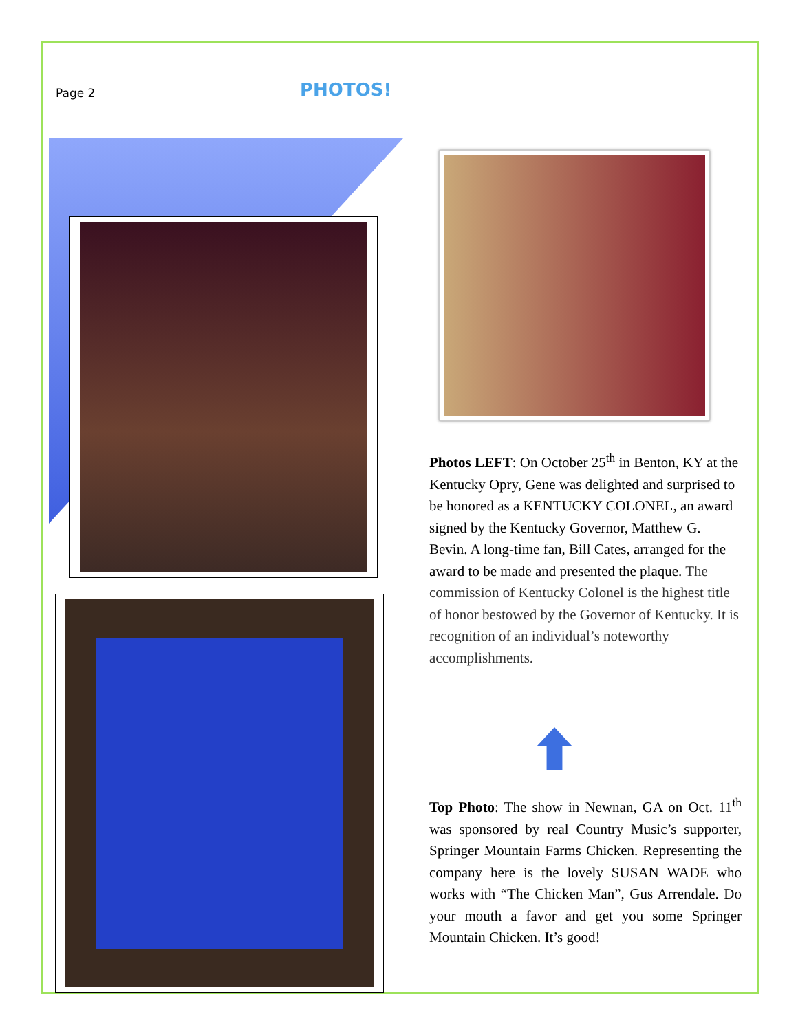Page 2
PHOTOS!
Photos LEFT: On October 25<sup>th</sup> in Benton, KY at the Kentucky Opry, Gene was delighted and surprised to be honored as a KENTUCKY COLONEL, an award signed by the Kentucky Governor, Matthew G. Bevin. A long-time fan, Bill Cates, arranged for the award to be made and presented the plaque. The commission of Kentucky Colonel is the highest title of honor bestowed by the Governor of Kentucky. It is recognition of an individual’s noteworthy accomplishments.
Top Photo: The show in Newnan, GA on Oct. 11<sup>th</sup> was sponsored by real Country Music’s supporter, Springer Mountain Farms Chicken. Representing the company here is the lovely SUSAN WADE who works with “The Chicken Man”, Gus Arrendale. Do your mouth a favor and get you some Springer Mountain Chicken. It’s good!